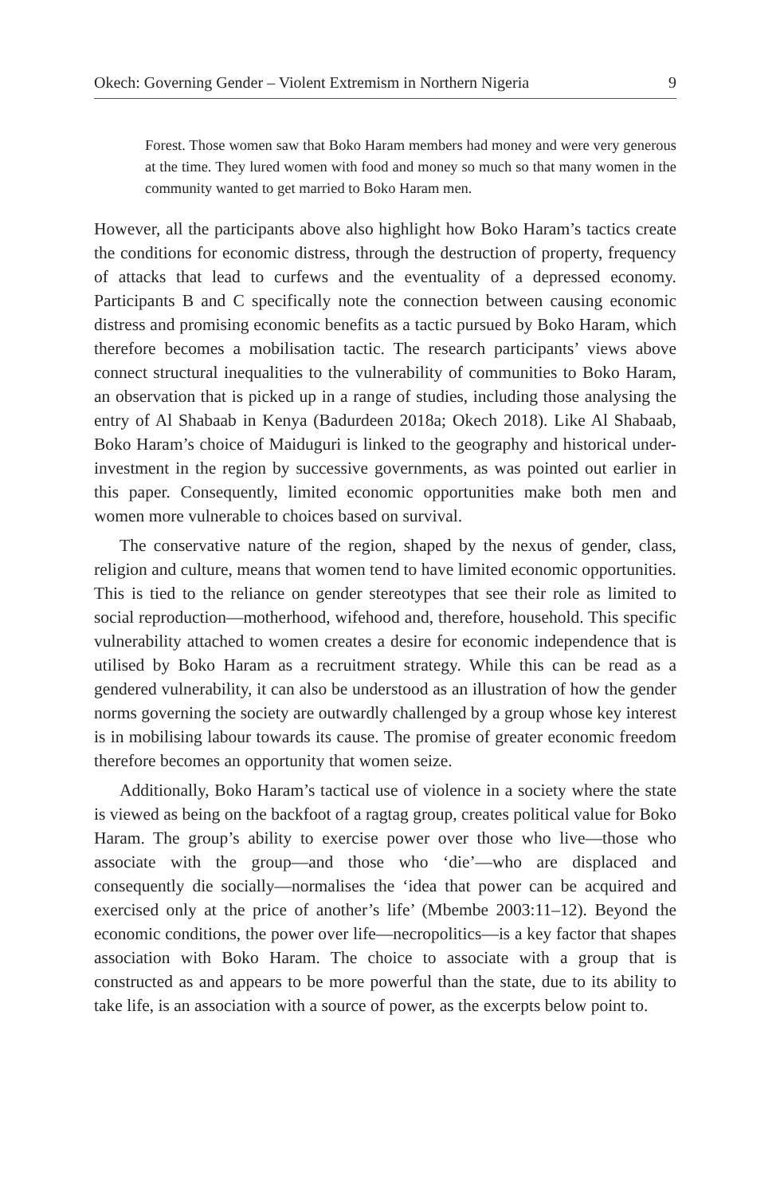Okech: Governing Gender – Violent Extremism in Northern Nigeria 9
Forest. Those women saw that Boko Haram members had money and were very generous at the time. They lured women with food and money so much so that many women in the community wanted to get married to Boko Haram men.
However, all the participants above also highlight how Boko Haram’s tactics create the conditions for economic distress, through the destruction of property, frequency of attacks that lead to curfews and the eventuality of a depressed economy. Participants B and C specifically note the connection between causing economic distress and promising economic benefits as a tactic pursued by Boko Haram, which therefore becomes a mobilisation tactic. The research participants’ views above connect structural inequalities to the vulnerability of communities to Boko Haram, an observation that is picked up in a range of studies, including those analysing the entry of Al Shabaab in Kenya (Badurdeen 2018a; Okech 2018). Like Al Shabaab, Boko Haram’s choice of Maiduguri is linked to the geography and historical under-investment in the region by successive governments, as was pointed out earlier in this paper. Consequently, limited economic opportunities make both men and women more vulnerable to choices based on survival.
The conservative nature of the region, shaped by the nexus of gender, class, religion and culture, means that women tend to have limited economic opportunities. This is tied to the reliance on gender stereotypes that see their role as limited to social reproduction—motherhood, wifehood and, therefore, household. This specific vulnerability attached to women creates a desire for economic independence that is utilised by Boko Haram as a recruitment strategy. While this can be read as a gendered vulnerability, it can also be understood as an illustration of how the gender norms governing the society are outwardly challenged by a group whose key interest is in mobilising labour towards its cause. The promise of greater economic freedom therefore becomes an opportunity that women seize.
Additionally, Boko Haram’s tactical use of violence in a society where the state is viewed as being on the backfoot of a ragtag group, creates political value for Boko Haram. The group’s ability to exercise power over those who live—those who associate with the group—and those who ‘die’—who are displaced and consequently die socially—normalises the ‘idea that power can be acquired and exercised only at the price of another’s life’ (Mbembe 2003:11–12). Beyond the economic conditions, the power over life—necropolitics—is a key factor that shapes association with Boko Haram. The choice to associate with a group that is constructed as and appears to be more powerful than the state, due to its ability to take life, is an association with a source of power, as the excerpts below point to.